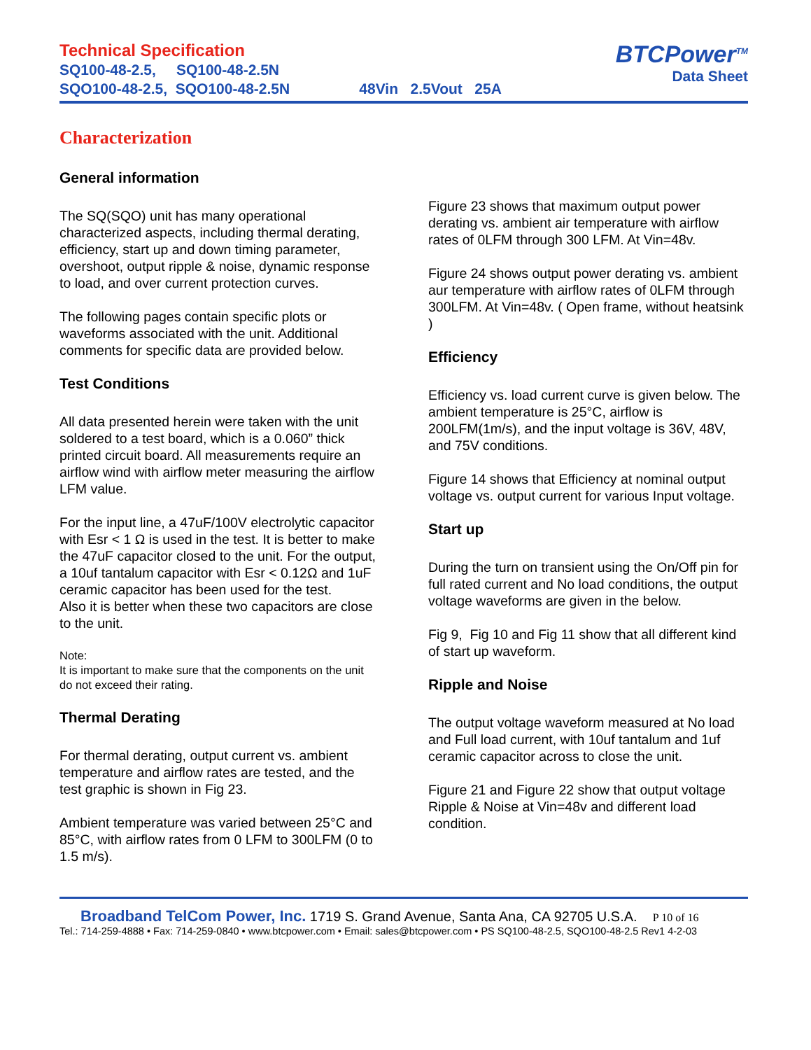Technical Specification
SQ100-48-2.5, SQ100-48-2.5N
SQO100-48-2.5, SQO100-48-2.5N 48Vin 2.5Vout 25A
BTCPower<sup>TM</sup>
Data Sheet
Characterization
General information
The SQ(SQO) unit has many operational characterized aspects, including thermal derating, efficiency, start up and down timing parameter, overshoot, output ripple & noise, dynamic response to load, and over current protection curves.
The following pages contain specific plots or waveforms associated with the unit. Additional comments for specific data are provided below.
Test Conditions
All data presented herein were taken with the unit soldered to a test board, which is a 0.060” thick printed circuit board. All measurements require an airflow wind with airflow meter measuring the airflow LFM value.
For the input line, a 47uF/100V electrolytic capacitor with Esr < 1 Ω is used in the test. It is better to make the 47uF capacitor closed to the unit. For the output, a 10uf tantalum capacitor with Esr < 0.12Ω and 1uF ceramic capacitor has been used for the test.
Also it is better when these two capacitors are close to the unit.
Note:
It is important to make sure that the components on the unit do not exceed their rating.
Thermal Derating
For thermal derating, output current vs. ambient temperature and airflow rates are tested, and the test graphic is shown in Fig 23.
Ambient temperature was varied between 25°C and 85°C, with airflow rates from 0 LFM to 300LFM (0 to 1.5 m/s).
Figure 23 shows that maximum output power derating vs. ambient air temperature with airflow rates of 0LFM through 300 LFM. At Vin=48v.
Figure 24 shows output power derating vs. ambient aur temperature with airflow rates of 0LFM through 300LFM. At Vin=48v. ( Open frame, without heatsink )
Efficiency
Efficiency vs. load current curve is given below. The ambient temperature is 25°C, airflow is 200LFM(1m/s), and the input voltage is 36V, 48V, and 75V conditions.
Figure 14 shows that Efficiency at nominal output voltage vs. output current for various Input voltage.
Start up
During the turn on transient using the On/Off pin for full rated current and No load conditions, the output voltage waveforms are given in the below.
Fig 9, Fig 10 and Fig 11 show that all different kind of start up waveform.
Ripple and Noise
The output voltage waveform measured at No load and Full load current, with 10uf tantalum and 1uf ceramic capacitor across to close the unit.
Figure 21 and Figure 22 show that output voltage Ripple & Noise at Vin=48v and different load condition.
Broadband TelCom Power, Inc. 1719 S. Grand Avenue, Santa Ana, CA 92705 U.S.A. P 10 of 16
Tel.: 714-259-4888 • Fax: 714-259-0840 • www.btcpower.com • Email: sales@btcpower.com • PS SQ100-48-2.5, SQO100-48-2.5 Rev1 4-2-03